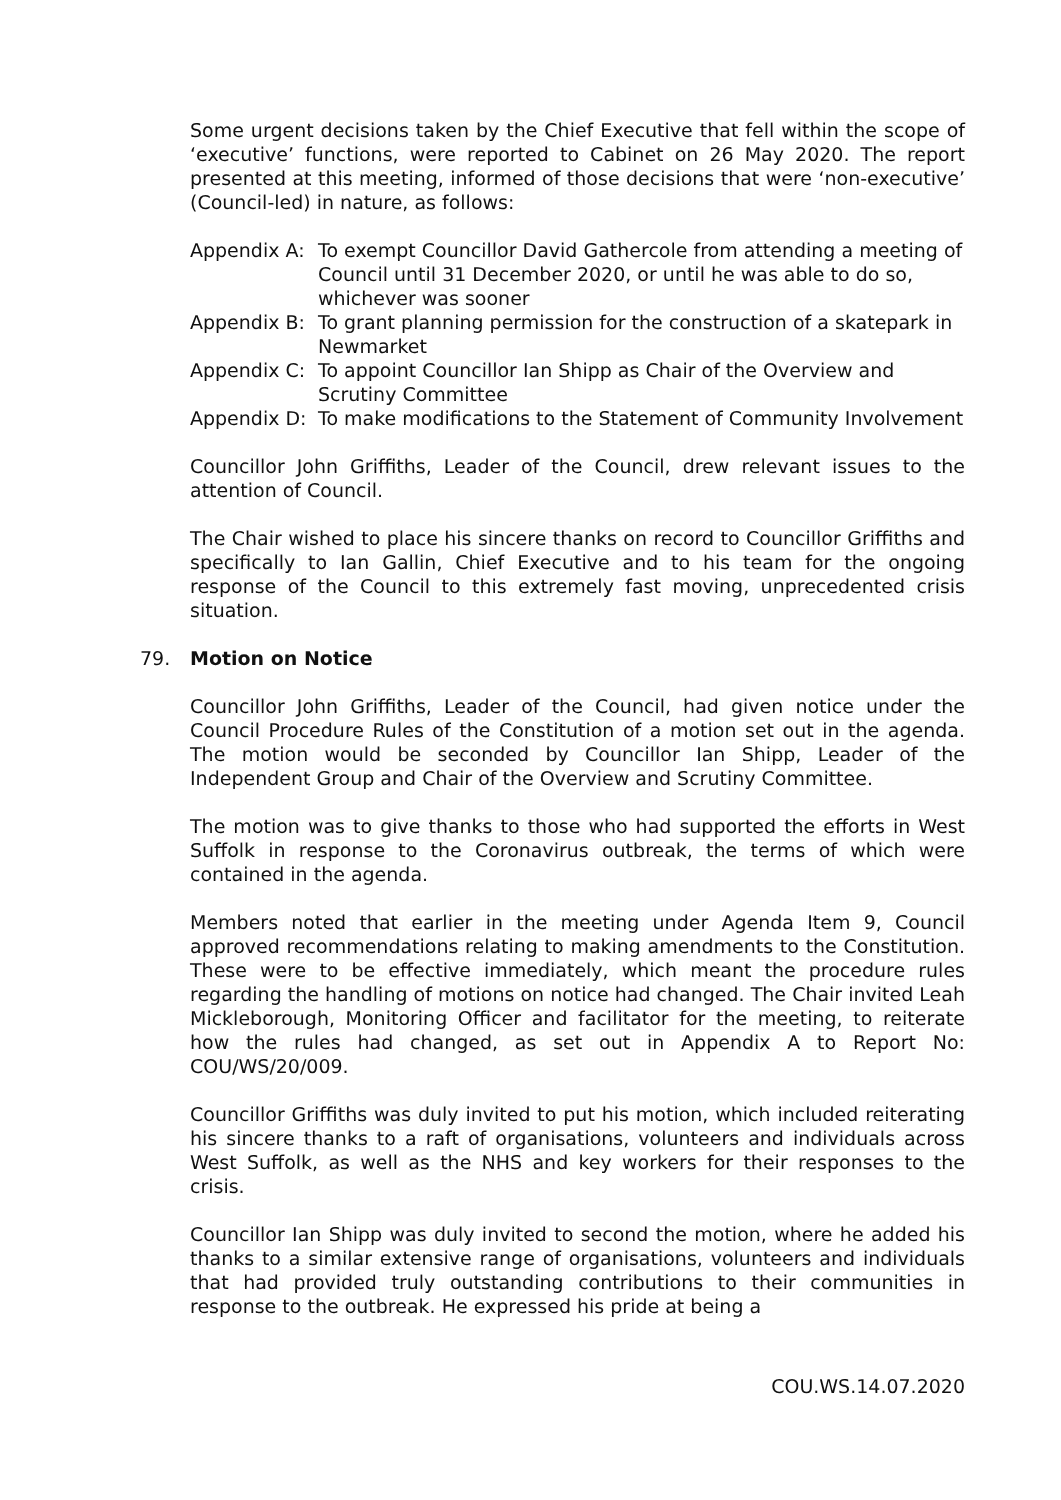Some urgent decisions taken by the Chief Executive that fell within the scope of ‘executive’ functions, were reported to Cabinet on 26 May 2020. The report presented at this meeting, informed of those decisions that were ‘non-executive’ (Council-led) in nature, as follows:
Appendix A: To exempt Councillor David Gathercole from attending a meeting of Council until 31 December 2020, or until he was able to do so, whichever was sooner
Appendix B: To grant planning permission for the construction of a skatepark in Newmarket
Appendix C: To appoint Councillor Ian Shipp as Chair of the Overview and Scrutiny Committee
Appendix D: To make modifications to the Statement of Community Involvement
Councillor John Griffiths, Leader of the Council, drew relevant issues to the attention of Council.
The Chair wished to place his sincere thanks on record to Councillor Griffiths and specifically to Ian Gallin, Chief Executive and to his team for the ongoing response of the Council to this extremely fast moving, unprecedented crisis situation.
79. Motion on Notice
Councillor John Griffiths, Leader of the Council, had given notice under the Council Procedure Rules of the Constitution of a motion set out in the agenda. The motion would be seconded by Councillor Ian Shipp, Leader of the Independent Group and Chair of the Overview and Scrutiny Committee.
The motion was to give thanks to those who had supported the efforts in West Suffolk in response to the Coronavirus outbreak, the terms of which were contained in the agenda.
Members noted that earlier in the meeting under Agenda Item 9, Council approved recommendations relating to making amendments to the Constitution. These were to be effective immediately, which meant the procedure rules regarding the handling of motions on notice had changed. The Chair invited Leah Mickleborough, Monitoring Officer and facilitator for the meeting, to reiterate how the rules had changed, as set out in Appendix A to Report No: COU/WS/20/009.
Councillor Griffiths was duly invited to put his motion, which included reiterating his sincere thanks to a raft of organisations, volunteers and individuals across West Suffolk, as well as the NHS and key workers for their responses to the crisis.
Councillor Ian Shipp was duly invited to second the motion, where he added his thanks to a similar extensive range of organisations, volunteers and individuals that had provided truly outstanding contributions to their communities in response to the outbreak. He expressed his pride at being a
COU.WS.14.07.2020